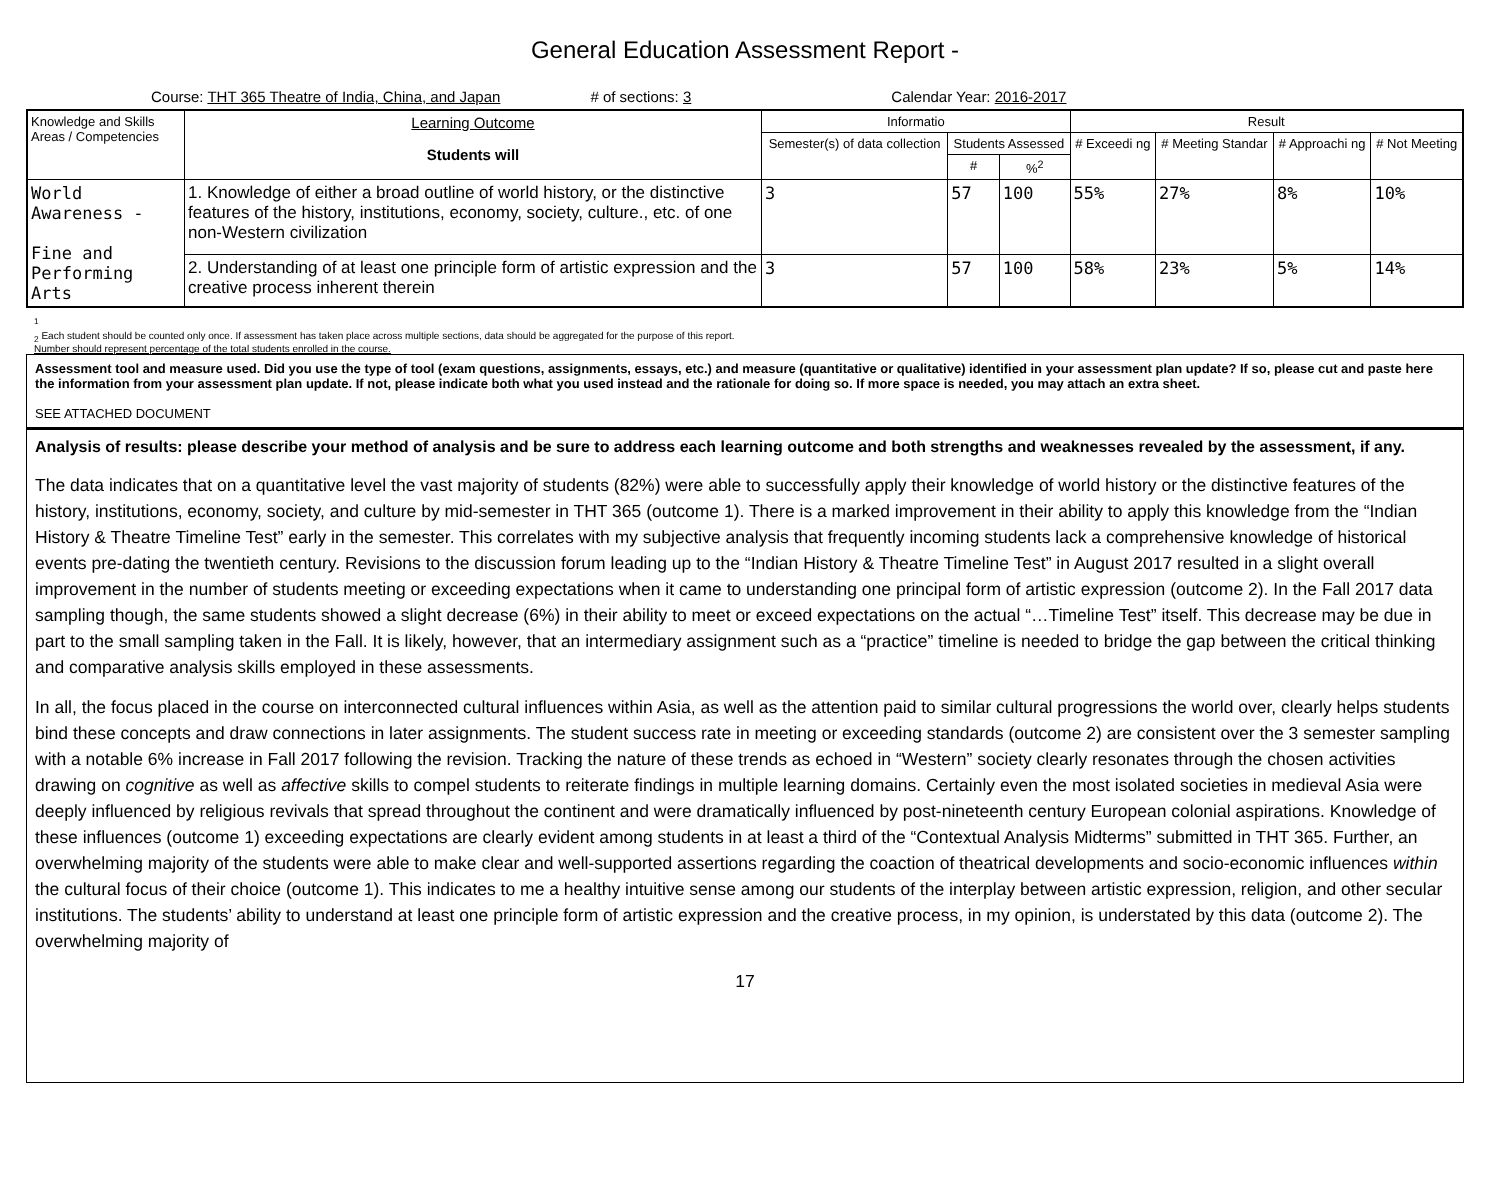General Education Assessment Report -
Course: THT 365 Theatre of India, China, and Japan # of sections: 3 Calendar Year: 2016-2017
| Knowledge and Skills Areas / Competencies | Learning Outcome Students will | Informatio | | | Result | | | |
| --- | --- | --- | --- | --- | --- | --- | --- | --- |
| | | Semester(s) of data collection | Students Assessed | | # Exceedi ng | # Meeting Standar | # Approachi ng | # Not Meeting |
| | | | # | %<sup>2</sup> | | | | |
| World Awareness - Fine and Performing Arts | 1. Knowledge of either a broad outline of world history, or the distinctive features of the history, institutions, economy, society, culture., etc. of one non-Western civilization | 3 | 57 | 100 | 55% | 27% | 8% | 10% |
| | 2. Understanding of at least one principle form of artistic expression and the creative process inherent therein | 3 | 57 | 100 | 58% | 23% | 5% | 14% |
<sup>1</sup>
<sub>2</sub> Each student should be counted only once. If assessment has taken place across multiple sections, data should be aggregated for the purpose of this report.
Number should represent percentage of the total students enrolled in the course.
Assessment tool and measure used. Did you use the type of tool (exam questions, assignments, essays, etc.) and measure (quantitative or qualitative) identified in your assessment plan update? If so, please cut and paste here the information from your assessment plan update. If not, please indicate both what you used instead and the rationale for doing so. If more space is needed, you may attach an extra sheet.
SEE ATTACHED DOCUMENT
Analysis of results: please describe your method of analysis and be sure to address each learning outcome and both strengths and weaknesses revealed by the assessment, if any.
The data indicates that on a quantitative level the vast majority of students (82%) were able to successfully apply their knowledge of world history or the distinctive features of the history, institutions, economy, society, and culture by mid-semester in THT 365 (outcome 1). There is a marked improvement in their ability to apply this knowledge from the “Indian History & Theatre Timeline Test” early in the semester. This correlates with my subjective analysis that frequently incoming students lack a comprehensive knowledge of historical events pre-dating the twentieth century. Revisions to the discussion forum leading up to the “Indian History & Theatre Timeline Test” in August 2017 resulted in a slight overall improvement in the number of students meeting or exceeding expectations when it came to understanding one principal form of artistic expression (outcome 2). In the Fall 2017 data sampling though, the same students showed a slight decrease (6%) in their ability to meet or exceed expectations on the actual “…Timeline Test” itself. This decrease may be due in part to the small sampling taken in the Fall. It is likely, however, that an intermediary assignment such as a “practice” timeline is needed to bridge the gap between the critical thinking and comparative analysis skills employed in these assessments.
In all, the focus placed in the course on interconnected cultural influences within Asia, as well as the attention paid to similar cultural progressions the world over, clearly helps students bind these concepts and draw connections in later assignments. The student success rate in meeting or exceeding standards (outcome 2) are consistent over the 3 semester sampling with a notable 6% increase in Fall 2017 following the revision. Tracking the nature of these trends as echoed in “Western” society clearly resonates through the chosen activities drawing on cognitive as well as affective skills to compel students to reiterate findings in multiple learning domains. Certainly even the most isolated societies in medieval Asia were deeply influenced by religious revivals that spread throughout the continent and were dramatically influenced by post-nineteenth century European colonial aspirations. Knowledge of these influences (outcome 1) exceeding expectations are clearly evident among students in at least a third of the “Contextual Analysis Midterms” submitted in THT 365. Further, an overwhelming majority of the students were able to make clear and well-supported assertions regarding the coaction of theatrical developments and socio-economic influences within the cultural focus of their choice (outcome 1). This indicates to me a healthy intuitive sense among our students of the interplay between artistic expression, religion, and other secular institutions. The students’ ability to understand at least one principle form of artistic expression and the creative process, in my opinion, is understated by this data (outcome 2). The overwhelming majority of
17